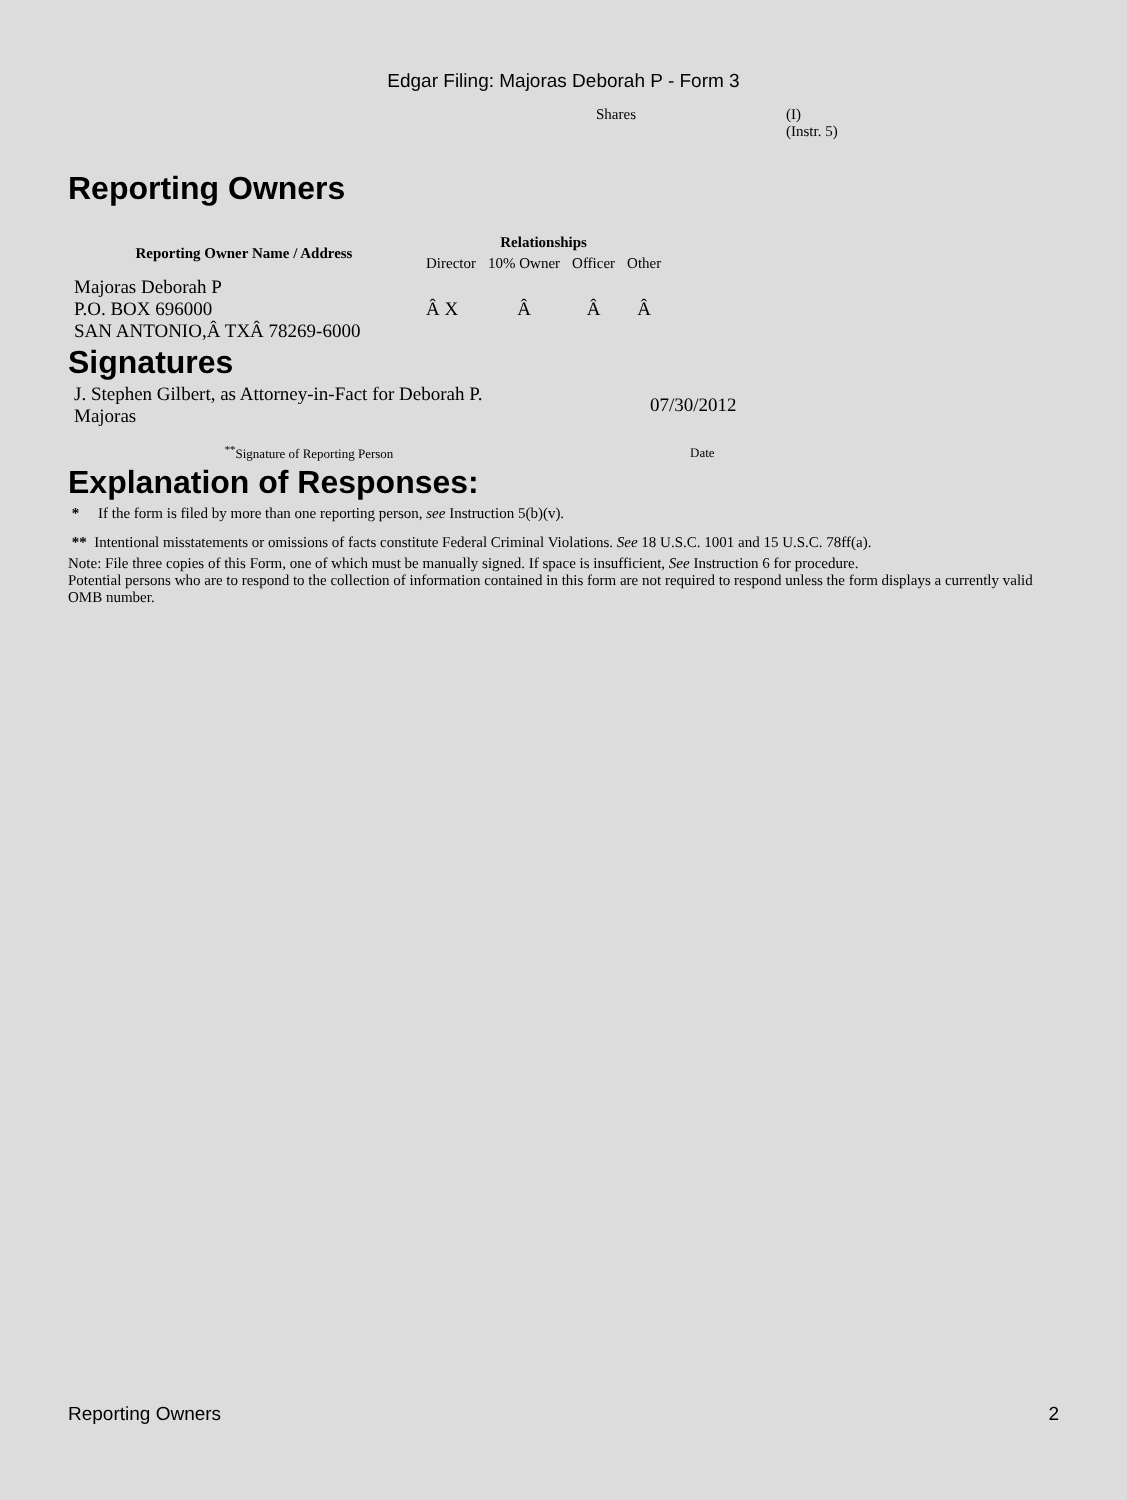Edgar Filing: Majoras Deborah P - Form 3
Shares (I)
(Instr. 5)
Reporting Owners
| Reporting Owner Name / Address | Relationships | | | |
| --- | --- | --- | --- | --- |
| | Director | 10% Owner | Officer | Other |
| Majoras Deborah P P.O. BOX 696000 SAN ANTONIO,Â TXÂ 78269-6000 | Â X | Â | Â | Â |
Signatures
| J. Stephen Gilbert, as Attorney-in-Fact for Deborah P. Majoras | 07/30/2012 |
| <sup>**</sup> Signature of Reporting Person | Date |
Explanation of Responses:
* If the form is filed by more than one reporting person, see Instruction 5(b)(v).
** Intentional misstatements or omissions of facts constitute Federal Criminal Violations. See 18 U.S.C. 1001 and 15 U.S.C. 78ff(a).
Note: File three copies of this Form, one of which must be manually signed. If space is insufficient, See Instruction 6 for procedure.
Potential persons who are to respond to the collection of information contained in this form are not required to respond unless the form displays a currently valid OMB number.
Reporting Owners 2